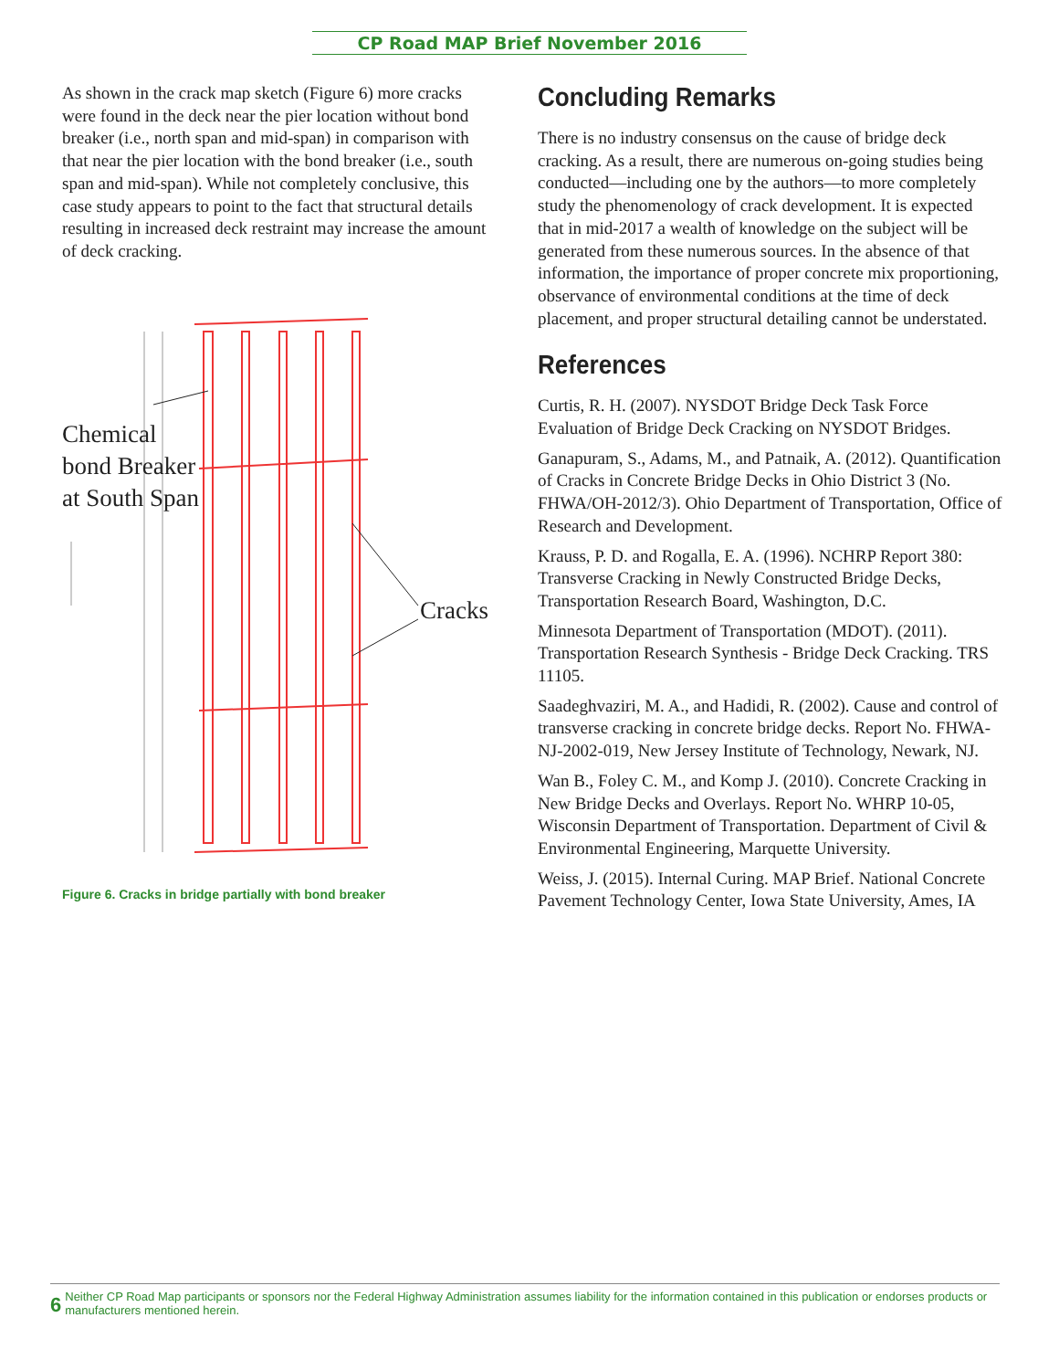CP Road MAP Brief November 2016
As shown in the crack map sketch (Figure 6) more cracks were found in the deck near the pier location without bond breaker (i.e., north span and mid-span) in comparison with that near the pier location with the bond breaker (i.e., south span and mid-span). While not completely conclusive, this case study appears to point to the fact that structural details resulting in increased deck restraint may increase the amount of deck cracking.
Chemical
bond Breaker
at South Span
Cracks
Figure 6. Cracks in bridge partially with bond breaker
Concluding Remarks
There is no industry consensus on the cause of bridge deck cracking. As a result, there are numerous on-going studies being conducted—including one by the authors—to more completely study the phenomenology of crack development. It is expected that in mid-2017 a wealth of knowledge on the subject will be generated from these numerous sources. In the absence of that information, the importance of proper concrete mix proportioning, observance of environmental conditions at the time of deck placement, and proper structural detailing cannot be understated.
References
Curtis, R. H. (2007). NYSDOT Bridge Deck Task Force Evaluation of Bridge Deck Cracking on NYSDOT Bridges.
Ganapuram, S., Adams, M., and Patnaik, A. (2012). Quantification of Cracks in Concrete Bridge Decks in Ohio District 3 (No. FHWA/OH-2012/3). Ohio Department of Transportation, Office of Research and Development.
Krauss, P. D. and Rogalla, E. A. (1996). NCHRP Report 380: Transverse Cracking in Newly Constructed Bridge Decks, Transportation Research Board, Washington, D.C.
Minnesota Department of Transportation (MDOT). (2011). Transportation Research Synthesis - Bridge Deck Cracking. TRS 11105.
Saadeghvaziri, M. A., and Hadidi, R. (2002). Cause and control of transverse cracking in concrete bridge decks. Report No. FHWA-NJ-2002-019, New Jersey Institute of Technology, Newark, NJ.
Wan B., Foley C. M., and Komp J. (2010). Concrete Cracking in New Bridge Decks and Overlays. Report No. WHRP 10-05, Wisconsin Department of Transportation. Department of Civil & Environmental Engineering, Marquette University.
Weiss, J. (2015). Internal Curing. MAP Brief. National Concrete Pavement Technology Center, Iowa State University, Ames, IA
6 Neither CP Road Map participants or sponsors nor the Federal Highway Administration assumes liability for the information contained in this publication or endorses products or manufacturers mentioned herein.